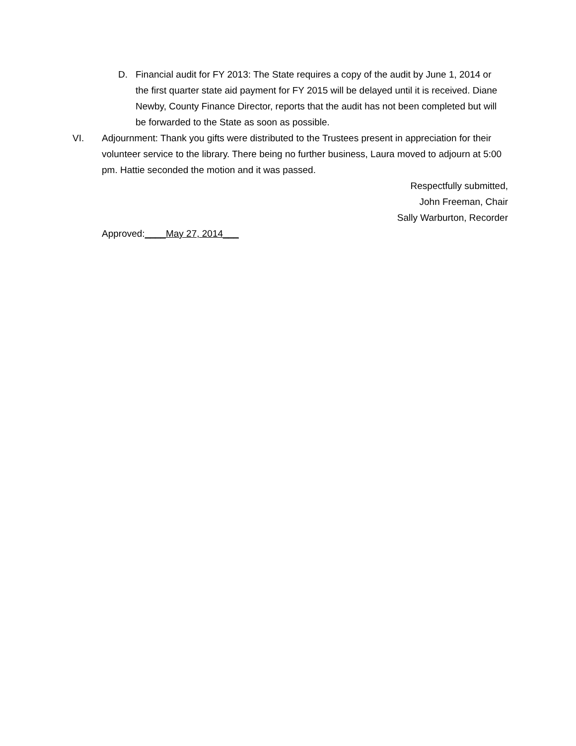D. Financial audit for FY 2013: The State requires a copy of the audit by June 1, 2014 or the first quarter state aid payment for FY 2015 will be delayed until it is received. Diane Newby, County Finance Director, reports that the audit has not been completed but will be forwarded to the State as soon as possible.
VI. Adjournment: Thank you gifts were distributed to the Trustees present in appreciation for their volunteer service to the library. There being no further business, Laura moved to adjourn at 5:00 pm. Hattie seconded the motion and it was passed.
Respectfully submitted,
John Freeman, Chair
Sally Warburton, Recorder
Approved:____May 27, 2014___